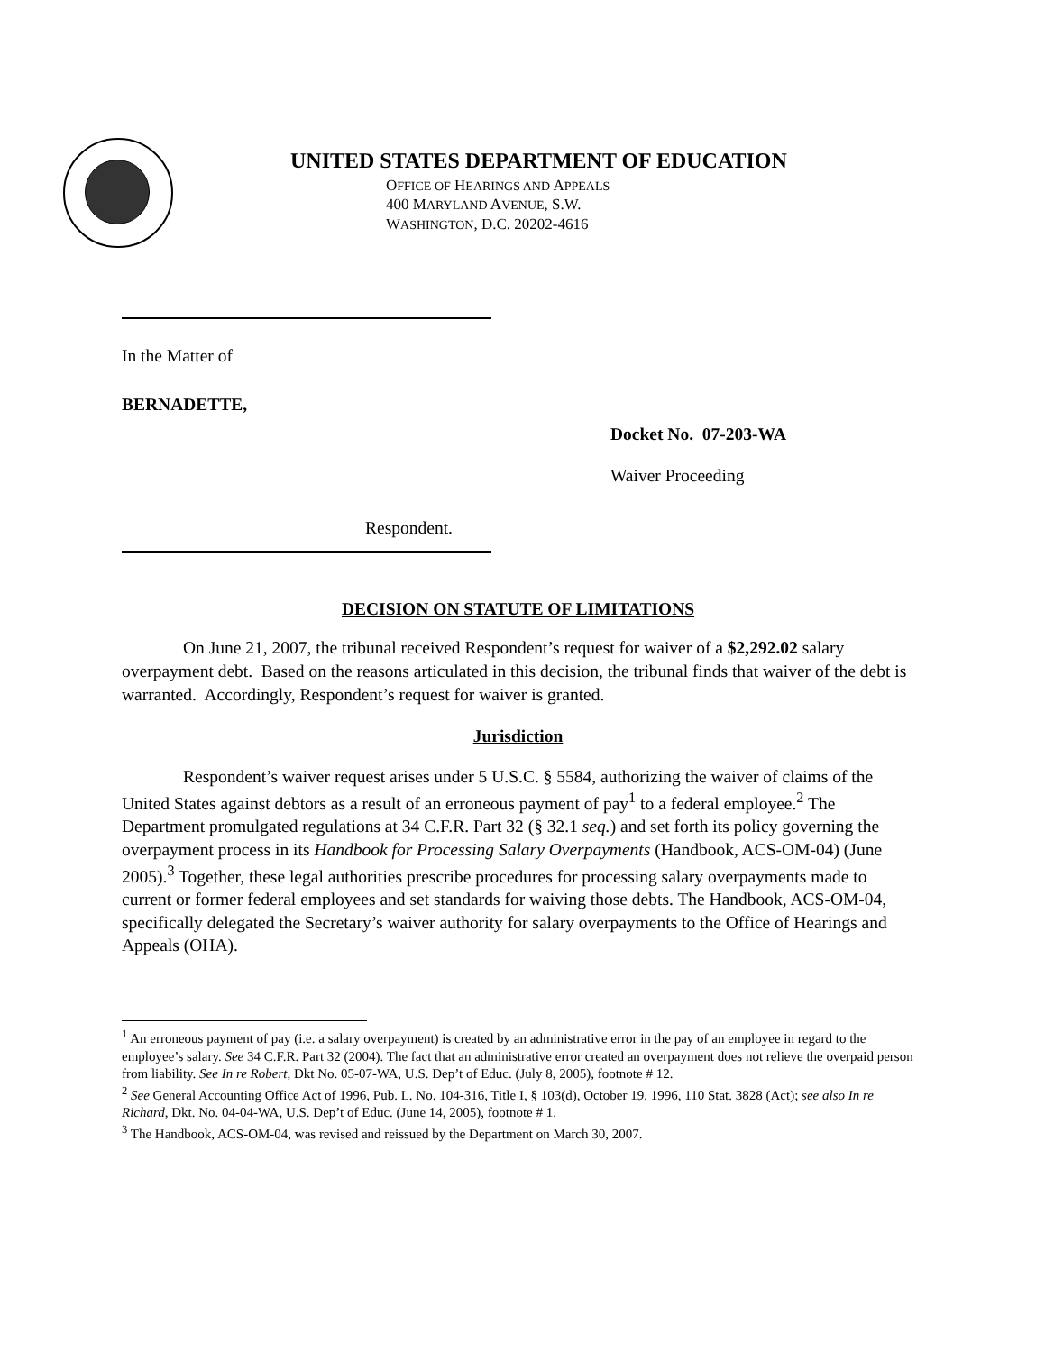UNITED STATES DEPARTMENT OF EDUCATION
OFFICE OF HEARINGS AND APPEALS
400 MARYLAND AVENUE, S.W.
WASHINGTON, D.C. 20202-4616
In the Matter of
BERNADETTE,
Docket No. 07-203-WA
Waiver Proceeding
Respondent.
DECISION ON STATUTE OF LIMITATIONS
On June 21, 2007, the tribunal received Respondent’s request for waiver of a $2,292.02 salary overpayment debt. Based on the reasons articulated in this decision, the tribunal finds that waiver of the debt is warranted. Accordingly, Respondent’s request for waiver is granted.
Jurisdiction
Respondent’s waiver request arises under 5 U.S.C. § 5584, authorizing the waiver of claims of the United States against debtors as a result of an erroneous payment of pay<sup>1</sup> to a federal employee.<sup>2</sup> The Department promulgated regulations at 34 C.F.R. Part 32 (§ 32.1 seq.) and set forth its policy governing the overpayment process in its Handbook for Processing Salary Overpayments (Handbook, ACS-OM-04) (June 2005).<sup>3</sup> Together, these legal authorities prescribe procedures for processing salary overpayments made to current or former federal employees and set standards for waiving those debts. The Handbook, ACS-OM-04, specifically delegated the Secretary’s waiver authority for salary overpayments to the Office of Hearings and Appeals (OHA).
<sup>1</sup> An erroneous payment of pay (i.e. a salary overpayment) is created by an administrative error in the pay of an employee in regard to the employee’s salary. See 34 C.F.R. Part 32 (2004). The fact that an administrative error created an overpayment does not relieve the overpaid person from liability. See In re Robert, Dkt No. 05-07-WA, U.S. Dep’t of Educ. (July 8, 2005), footnote # 12.
<sup>2</sup> See General Accounting Office Act of 1996, Pub. L. No. 104-316, Title I, § 103(d), October 19, 1996, 110 Stat. 3828 (Act); see also In re Richard, Dkt. No. 04-04-WA, U.S. Dep’t of Educ. (June 14, 2005), footnote # 1.
<sup>3</sup> The Handbook, ACS-OM-04, was revised and reissued by the Department on March 30, 2007.